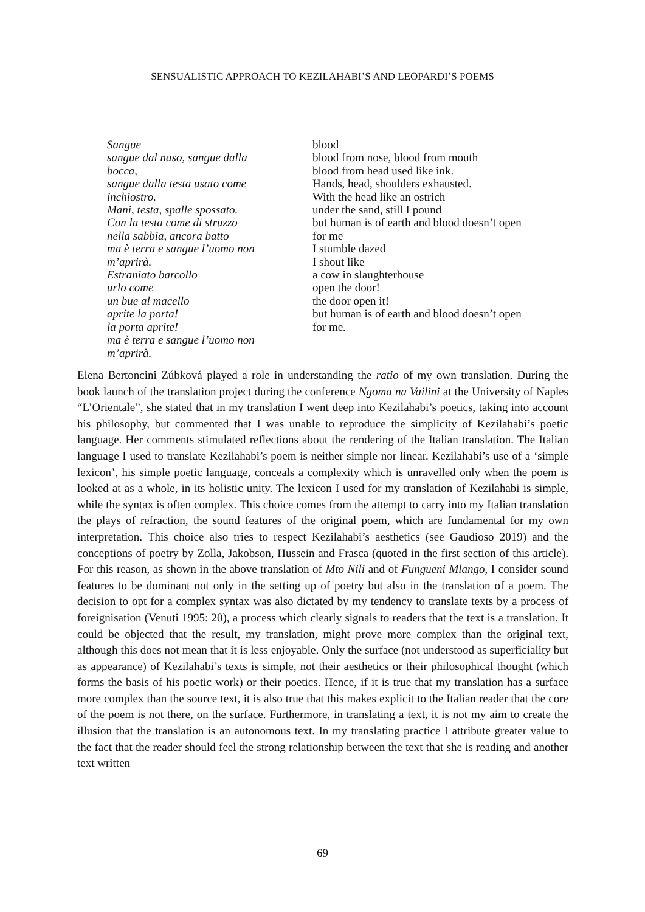SENSUALISTIC APPROACH TO KEZILAHABI’S AND LEOPARDI’S POEMS
Sangue
sangue dal naso, sangue dalla
bocca,
sangue dalla testa usato come
inchiostro.
Mani, testa, spalle spossato.
Con la testa come di struzzo
nella sabbia, ancora batto
ma è terra e sangue l’uomo non
m’aprirà.
Estraniato barcollo
urlo come
un bue al macello
aprite la porta!
la porta aprite!
ma è terra e sangue l’uomo non
m’aprirà.
blood
blood from nose, blood from mouth
blood from head used like ink.
Hands, head, shoulders exhausted.
With the head like an ostrich
under the sand, still I pound
but human is of earth and blood doesn’t open
for me
I stumble dazed
I shout like
a cow in slaughterhouse
open the door!
the door open it!
but human is of earth and blood doesn’t open
for me.
Elena Bertoncini Zúbková played a role in understanding the ratio of my own translation. During the book launch of the translation project during the conference Ngoma na Vailini at the University of Naples “L’Orientale”, she stated that in my translation I went deep into Kezilahabi’s poetics, taking into account his philosophy, but commented that I was unable to reproduce the simplicity of Kezilahabi’s poetic language. Her comments stimulated reflections about the rendering of the Italian translation. The Italian language I used to translate Kezilahabi’s poem is neither simple nor linear. Kezilahabi’s use of a ‘simple lexicon’, his simple poetic language, conceals a complexity which is unravelled only when the poem is looked at as a whole, in its holistic unity. The lexicon I used for my translation of Kezilahabi is simple, while the syntax is often complex. This choice comes from the attempt to carry into my Italian translation the plays of refraction, the sound features of the original poem, which are fundamental for my own interpretation. This choice also tries to respect Kezilahabi’s aesthetics (see Gaudioso 2019) and the conceptions of poetry by Zolla, Jakobson, Hussein and Frasca (quoted in the first section of this article). For this reason, as shown in the above translation of Mto Nili and of Fungueni Mlango, I consider sound features to be dominant not only in the setting up of poetry but also in the translation of a poem. The decision to opt for a complex syntax was also dictated by my tendency to translate texts by a process of foreignisation (Venuti 1995: 20), a process which clearly signals to readers that the text is a translation. It could be objected that the result, my translation, might prove more complex than the original text, although this does not mean that it is less enjoyable. Only the surface (not understood as superficiality but as appearance) of Kezilahabi’s texts is simple, not their aesthetics or their philosophical thought (which forms the basis of his poetic work) or their poetics. Hence, if it is true that my translation has a surface more complex than the source text, it is also true that this makes explicit to the Italian reader that the core of the poem is not there, on the surface. Furthermore, in translating a text, it is not my aim to create the illusion that the translation is an autonomous text. In my translating practice I attribute greater value to the fact that the reader should feel the strong relationship between the text that she is reading and another text written
69